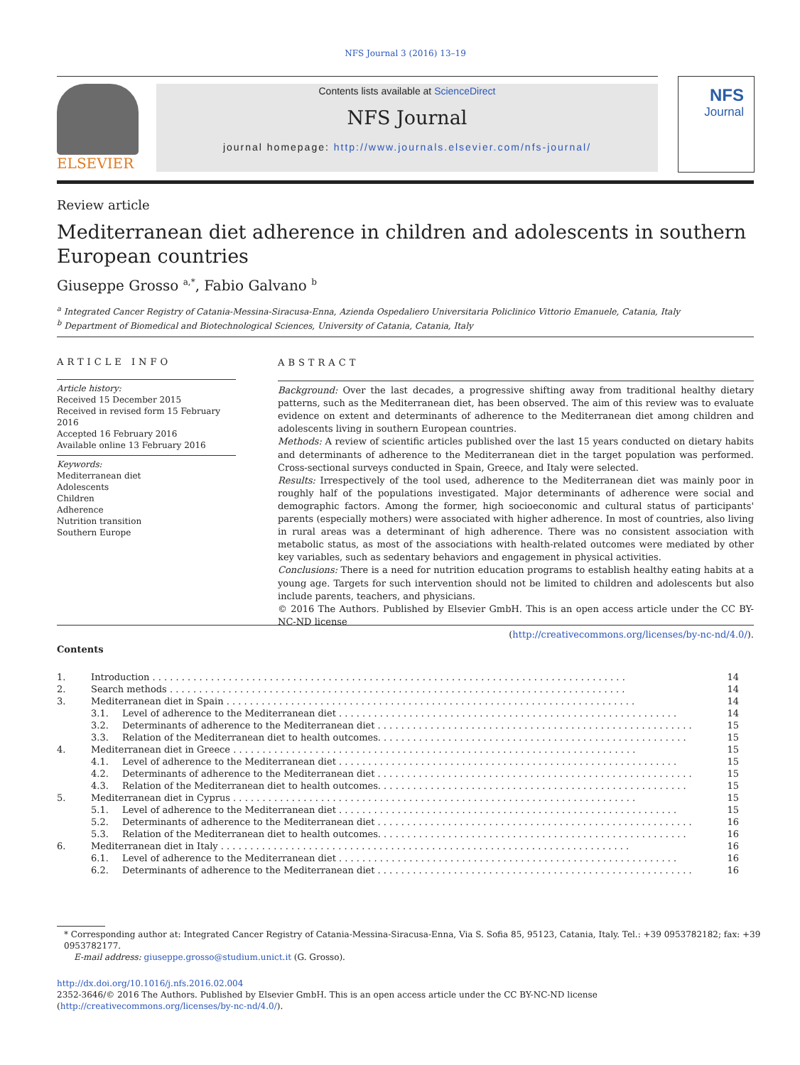NFS Journal 3 (2016) 13–19
ELSEVIER
Contents lists available at ScienceDirect
NFS Journal
journal homepage: http://www.journals.elsevier.com/nfs-journal/
NFS
Journal
Review article
Mediterranean diet adherence in children and adolescents in southern European countries
Giuseppe Grosso <sup>a,*</sup>, Fabio Galvano <sup>b</sup>
<sup>a</sup> Integrated Cancer Registry of Catania-Messina-Siracusa-Enna, Azienda Ospedaliero Universitaria Policlinico Vittorio Emanuele, Catania, Italy
<sup>b</sup> Department of Biomedical and Biotechnological Sciences, University of Catania, Catania, Italy
ARTICLE INFO
Article history:
Received 15 December 2015
Received in revised form 15 February 2016
Accepted 16 February 2016
Available online 13 February 2016
Keywords:
Mediterranean diet
Adolescents
Children
Adherence
Nutrition transition
Southern Europe
ABSTRACT
Background: Over the last decades, a progressive shifting away from traditional healthy dietary patterns, such as the Mediterranean diet, has been observed. The aim of this review was to evaluate evidence on extent and determinants of adherence to the Mediterranean diet among children and adolescents living in southern European countries.
Methods: A review of scientific articles published over the last 15 years conducted on dietary habits and determinants of adherence to the Mediterranean diet in the target population was performed. Cross-sectional surveys conducted in Spain, Greece, and Italy were selected.
Results: Irrespectively of the tool used, adherence to the Mediterranean diet was mainly poor in roughly half of the populations investigated. Major determinants of adherence were social and demographic factors. Among the former, high socioeconomic and cultural status of participants' parents (especially mothers) were associated with higher adherence. In most of countries, also living in rural areas was a determinant of high adherence. There was no consistent association with metabolic status, as most of the associations with health-related outcomes were mediated by other key variables, such as sedentary behaviors and engagement in physical activities.
Conclusions: There is a need for nutrition education programs to establish healthy eating habits at a young age. Targets for such intervention should not be limited to children and adolescents but also include parents, teachers, and physicians.
© 2016 The Authors. Published by Elsevier GmbH. This is an open access article under the CC BY-NC-ND license
(http://creativecommons.org/licenses/by-nc-nd/4.0/).
Contents
| 1. | Introduction . . . . . . . . . . . . . . . . . . . . . . . . . . . . . . . . . . . . . . . . . . . . . . . . . . . . . . . . . . . . . . . . . . . . . . . . . . . . . . . . . | | 14 |
| 2. | Search methods . . . . . . . . . . . . . . . . . . . . . . . . . . . . . . . . . . . . . . . . . . . . . . . . . . . . . . . . . . . . . . . . . . . . . . . . . . . . . . | | 14 |
| 3. | Mediterranean diet in Spain . . . . . . . . . . . . . . . . . . . . . . . . . . . . . . . . . . . . . . . . . . . . . . . . . . . . . . . . . . . . . . . . . . . . . . | | 14 |
| | 3.1. | Level of adherence to the Mediterranean diet . . . . . . . . . . . . . . . . . . . . . . . . . . . . . . . . . . . . . . . . . . . . . . . . . . . . . . . . . . | 14 |
| | 3.2. | Determinants of adherence to the Mediterranean diet . . . . . . . . . . . . . . . . . . . . . . . . . . . . . . . . . . . . . . . . . . . . . . . . . . . . . . | 15 |
| | 3.3. | Relation of the Mediterranean diet to health outcomes. . . . . . . . . . . . . . . . . . . . . . . . . . . . . . . . . . . . . . . . . . . . . . . . . . . . . | 15 |
| 4. | Mediterranean diet in Greece . . . . . . . . . . . . . . . . . . . . . . . . . . . . . . . . . . . . . . . . . . . . . . . . . . . . . . . . . . . . . . . . . . . . . | | 15 |
| | 4.1. | Level of adherence to the Mediterranean diet . . . . . . . . . . . . . . . . . . . . . . . . . . . . . . . . . . . . . . . . . . . . . . . . . . . . . . . . . . | 15 |
| | 4.2. | Determinants of adherence to the Mediterranean diet . . . . . . . . . . . . . . . . . . . . . . . . . . . . . . . . . . . . . . . . . . . . . . . . . . . . . . | 15 |
| | 4.3. | Relation of the Mediterranean diet to health outcomes. . . . . . . . . . . . . . . . . . . . . . . . . . . . . . . . . . . . . . . . . . . . . . . . . . . . . | 15 |
| 5. | Mediterranean diet in Cyprus . . . . . . . . . . . . . . . . . . . . . . . . . . . . . . . . . . . . . . . . . . . . . . . . . . . . . . . . . . . . . . . . . . . . . | | 15 |
| | 5.1. | Level of adherence to the Mediterranean diet . . . . . . . . . . . . . . . . . . . . . . . . . . . . . . . . . . . . . . . . . . . . . . . . . . . . . . . . . . | 15 |
| | 5.2. | Determinants of adherence to the Mediterranean diet . . . . . . . . . . . . . . . . . . . . . . . . . . . . . . . . . . . . . . . . . . . . . . . . . . . . . . | 16 |
| | 5.3. | Relation of the Mediterranean diet to health outcomes. . . . . . . . . . . . . . . . . . . . . . . . . . . . . . . . . . . . . . . . . . . . . . . . . . . . . | 16 |
| 6. | Mediterranean diet in Italy . . . . . . . . . . . . . . . . . . . . . . . . . . . . . . . . . . . . . . . . . . . . . . . . . . . . . . . . . . . . . . . . . . . . . . | | 16 |
| | 6.1. | Level of adherence to the Mediterranean diet . . . . . . . . . . . . . . . . . . . . . . . . . . . . . . . . . . . . . . . . . . . . . . . . . . . . . . . . . . | 16 |
| | 6.2. | Determinants of adherence to the Mediterranean diet . . . . . . . . . . . . . . . . . . . . . . . . . . . . . . . . . . . . . . . . . . . . . . . . . . . . . . | 16 |
* Corresponding author at: Integrated Cancer Registry of Catania-Messina-Siracusa-Enna, Via S. Sofia 85, 95123, Catania, Italy. Tel.: +39 0953782182; fax: +39 0953782177.
E-mail address: giuseppe.grosso@studium.unict.it (G. Grosso).
http://dx.doi.org/10.1016/j.nfs.2016.02.004
2352-3646/© 2016 The Authors. Published by Elsevier GmbH. This is an open access article under the CC BY-NC-ND license (http://creativecommons.org/licenses/by-nc-nd/4.0/).